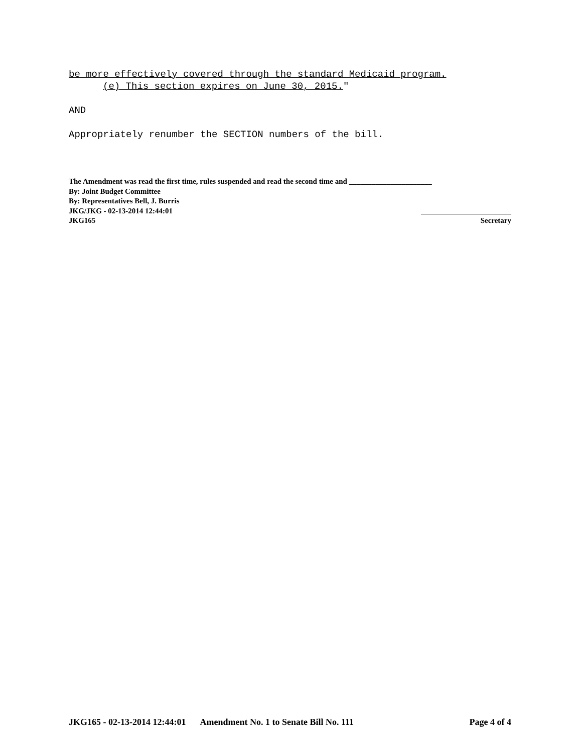be more effectively covered through the standard Medicaid program.
(e) This section expires on June 30, 2015."
AND
Appropriately renumber the SECTION numbers of the bill.
The Amendment was read the first time, rules suspended and read the second time and ______________________
By: Joint Budget Committee
By: Representatives Bell, J. Burris
JKG/JKG - 02-13-2014 12:44:01 ________________________
JKG165 Secretary
JKG165 - 02-13-2014 12:44:01 Amendment No. 1 to Senate Bill No. 111 Page 4 of 4